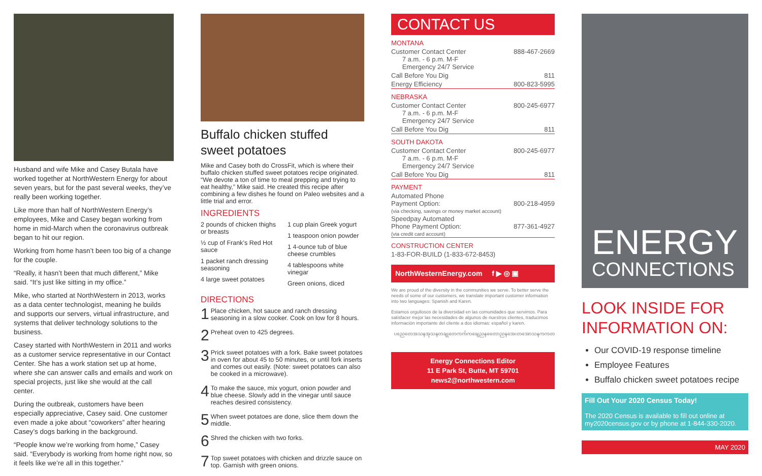Husband and wife Mike and Casey Butala have worked together at NorthWestern Energy for about seven years, but for the past several weeks, they’ve really been working together.
Like more than half of NorthWestern Energy’s employees, Mike and Casey began working from home in mid-March when the coronavirus outbreak began to hit our region.
Working from home hasn’t been too big of a change for the couple.
“Really, it hasn’t been that much different,” Mike said. “It’s just like sitting in my office.”
Mike, who started at NorthWestern in 2013, works as a data center technologist, meaning he builds and supports our servers, virtual infrastructure, and systems that deliver technology solutions to the business.
Casey started with NorthWestern in 2011 and works as a customer service representative in our Contact Center. She has a work station set up at home, where she can answer calls and emails and work on special projects, just like she would at the call center.
During the outbreak, customers have been especially appreciative, Casey said. One customer even made a joke about “coworkers” after hearing Casey’s dogs barking in the background.
“People know we’re working from home,” Casey said. “Everybody is working from home right now, so it feels like we’re all in this together.”
Buffalo chicken stuffed sweet potatoes
Mike and Casey both do CrossFit, which is where their buffalo chicken stuffed sweet potatoes recipe originated. “We devote a ton of time to meal prepping and trying to eat healthy,” Mike said. He created this recipe after combining a few dishes he found on Paleo websites and a little trial and error.
INGREDIENTS
2 pounds of chicken thighs or breasts
½ cup of Frank’s Red Hot sauce
1 packet ranch dressing seasoning
4 large sweet potatoes
1 cup plain Greek yogurt
1 teaspoon onion powder
1 4-ounce tub of blue cheese crumbles
4 tablespoons white vinegar
Green onions, diced
DIRECTIONS
1 Place chicken, hot sauce and ranch dressing seasoning in a slow cooker. Cook on low for 8 hours.
2 Preheat oven to 425 degrees.
3 Prick sweet potatoes with a fork. Bake sweet potatoes in oven for about 45 to 50 minutes, or until fork inserts and comes out easily. (Note: sweet potatoes can also be cooked in a microwave).
4 To make the sauce, mix yogurt, onion powder and blue cheese. Slowly add in the vinegar until sauce reaches desired consistency.
5 When sweet potatoes are done, slice them down the middle.
6 Shred the chicken with two forks.
7 Top sweet potatoes with chicken and drizzle sauce on top. Garnish with green onions.
CONTACT US
| MONTANA | |
| Customer Contact Center 7 a.m. - 6 p.m. M-F Emergency 24/7 Service | 888-467-2669 |
| Call Before You Dig | 811 |
| Energy Efficiency | 800-823-5995 |
| NEBRASKA | |
| Customer Contact Center 7 a.m. - 6 p.m. M-F Emergency 24/7 Service | 800-245-6977 |
| Call Before You Dig | 811 |
| SOUTH DAKOTA | |
| Customer Contact Center 7 a.m. - 6 p.m. M-F Emergency 24/7 Service | 800-245-6977 |
| Call Before You Dig | 811 |
| PAYMENT | |
| Automated Phone Payment Option: | 800-218-4959 |
| (via checking, savings or money market account) | |
| Speedpay Automated Phone Payment Option: | 877-361-4927 |
| (via credit card account) | |
| CONSTRUCTION CENTER | |
| 1-83-FOR-BUILD (1-833-672-8453) | |
NorthWesternEnergy.com f ▶ ◎ ▣
We are proud of the diversity in the communities we serve. To better serve the needs of some of our customers, we translate important customer information into two languages: Spanish and Karen.
Estamos orgullosos de la diversidad en las comunidades que servimos. Para satisfacer mejor las necesidades de algunos de nuestros clientes, traducimos información importante del cliente a dos idiomas: español y karen.
ပညေတေအသနအုသနတချုတေကက်ကချေညနတေောညနအေးတအောသနကကတ
Energy Connections Editor
11 E Park St, Butte, MT 59701
news2@northwestern.com
ENERGY
CONNECTIONS
LOOK INSIDE FOR INFORMATION ON:
Our COVID-19 response timeline
Employee Features
Buffalo chicken sweet potatoes recipe
Fill Out Your 2020 Census Today!
The 2020 Census is available to fill out online at my2020census.gov or by phone at 1-844-330-2020.
MAY 2020